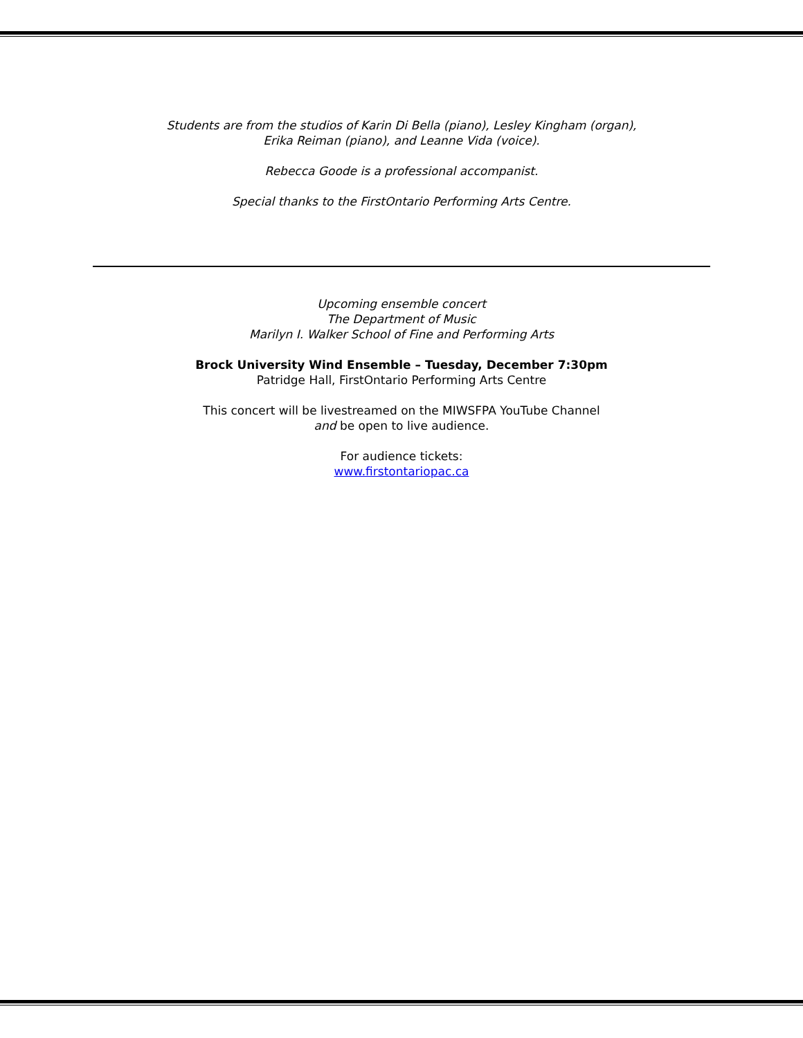Students are from the studios of Karin Di Bella (piano), Lesley Kingham (organ),
Erika Reiman (piano), and Leanne Vida (voice).
Rebecca Goode is a professional accompanist.
Special thanks to the FirstOntario Performing Arts Centre.
Upcoming ensemble concert
The Department of Music
Marilyn I. Walker School of Fine and Performing Arts
Brock University Wind Ensemble – Tuesday, December 7:30pm
Patridge Hall, FirstOntario Performing Arts Centre
This concert will be livestreamed on the MIWSFPA YouTube Channel
and be open to live audience.
For audience tickets:
www.firstontariopac.ca